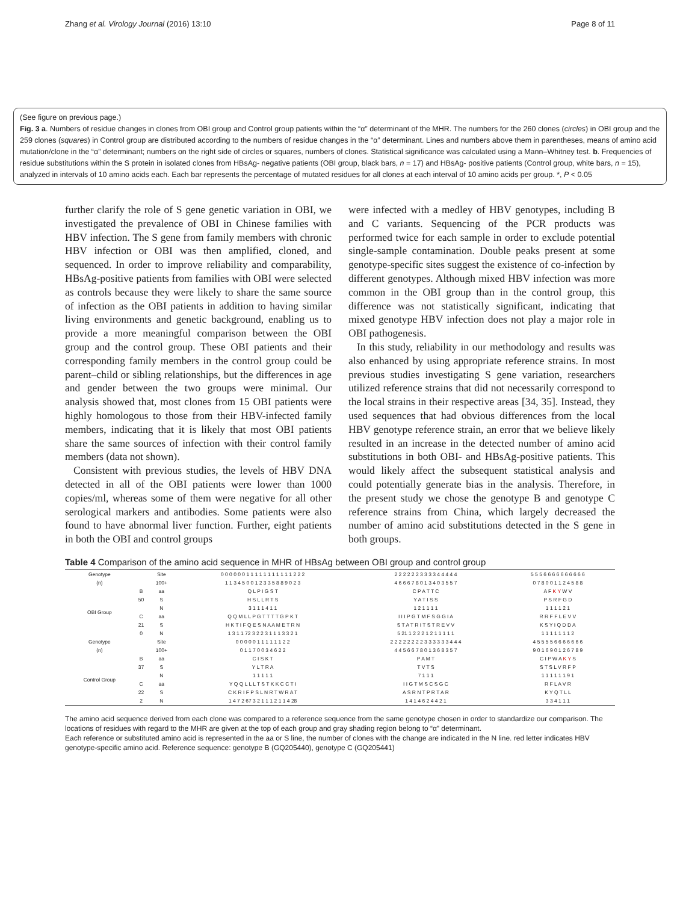Zhang et al. Virology Journal (2016) 13:10 Page 8 of 11
(See figure on previous page.)
Fig. 3 a. Numbers of residue changes in clones from OBI group and Control group patients within the “α” determinant of the MHR. The numbers for the 260 clones (circles) in OBI group and the 259 clones (squares) in Control group are distributed according to the numbers of residue changes in the “α” determinant. Lines and numbers above them in parentheses, means of amino acid mutation/clone in the “α” determinant; numbers on the right side of circles or squares, numbers of clones. Statistical significance was calculated using a Mann–Whitney test. b. Frequencies of residue substitutions within the S protein in isolated clones from HBsAg- negative patients (OBI group, black bars, n = 17) and HBsAg- positive patients (Control group, white bars, n = 15), analyzed in intervals of 10 amino acids each. Each bar represents the percentage of mutated residues for all clones at each interval of 10 amino acids per group. *, P < 0.05
further clarify the role of S gene genetic variation in OBI, we investigated the prevalence of OBI in Chinese families with HBV infection. The S gene from family members with chronic HBV infection or OBI was then amplified, cloned, and sequenced. In order to improve reliability and comparability, HBsAg-positive patients from families with OBI were selected as controls because they were likely to share the same source of infection as the OBI patients in addition to having similar living environments and genetic background, enabling us to provide a more meaningful comparison between the OBI group and the control group. These OBI patients and their corresponding family members in the control group could be parent–child or sibling relationships, but the differences in age and gender between the two groups were minimal. Our analysis showed that, most clones from 15 OBI patients were highly homologous to those from their HBV-infected family members, indicating that it is likely that most OBI patients share the same sources of infection with their control family members (data not shown).
Consistent with previous studies, the levels of HBV DNA detected in all of the OBI patients were lower than 1000 copies/ml, whereas some of them were negative for all other serological markers and antibodies. Some patients were also found to have abnormal liver function. Further, eight patients in both the OBI and control groups
were infected with a medley of HBV genotypes, including B and C variants. Sequencing of the PCR products was performed twice for each sample in order to exclude potential single-sample contamination. Double peaks present at some genotype-specific sites suggest the existence of co-infection by different genotypes. Although mixed HBV infection was more common in the OBI group than in the control group, this difference was not statistically significant, indicating that mixed genotype HBV infection does not play a major role in OBI pathogenesis.
In this study, reliability in our methodology and results was also enhanced by using appropriate reference strains. In most previous studies investigating S gene variation, researchers utilized reference strains that did not necessarily correspond to the local strains in their respective areas [34, 35]. Instead, they used sequences that had obvious differences from the local HBV genotype reference strain, an error that we believe likely resulted in an increase in the detected number of amino acid substitutions in both OBI- and HBsAg-positive patients. This would likely affect the subsequent statistical analysis and could potentially generate bias in the analysis. Therefore, in the present study we chose the genotype B and genotype C reference strains from China, which largely decreased the number of amino acid substitutions detected in the S gene in both groups.
Table 4 Comparison of the amino acid sequence in MHR of HBsAg between OBI group and control group
| Genotype | | Site | 0 0 0 0 0 0 1 1 1 1 1 1 1 1 1 1 1 2 2 2 | 2 2 2 2 2 2 3 3 3 3 4 4 4 4 4 | 5 5 5 6 6 6 6 6 6 6 6 6 6 |
| (n) | | 100+ | 1 1 3 4 5 0 0 1 2 3 3 5 8 8 9 0 2 3 | 4 6 6 6 7 8 0 1 3 4 0 3 5 5 7 | 0 7 8 0 0 1 1 2 4 5 8 8 |
| OBI Group | B | aa | Q L P I G S T | C P A T T C | A F K Y W V |
| | 50 | S | H S L L R T S | Y A T I S S | P S R F G D |
| | | N | 3 1 1 1 4 1 1 | 1 2 1 1 1 1 | 1 1 1 1 2 1 |
| | C | aa | Q Q M L L P G T T T T G P K T | I I I P G T M F S G G I A | R R F F L E V V |
| | 21 | S | H K T I F Q E S N A A M E T R N | S T A T R I T S T R E V V | K S Y I Q D D A |
| | 0 | N | 1 3 1 1 72 3 2 2 3 1 1 1 3 3 2 1 | 5 21 1 2 2 2 1 2 1 1 1 1 1 | 1 1 1 1 1 1 1 2 |
| Genotype | | Site | 0 0 0 0 0 1 1 1 1 1 1 2 2 | 2 2 2 2 2 2 2 2 3 3 3 3 3 3 4 4 4 | 4 5 5 5 5 6 6 6 6 6 6 6 |
| (n) | | 100+ | 0 1 1 7 0 0 3 4 6 2 2 | 4 4 5 6 6 7 8 0 1 3 6 8 3 5 7 | 9 0 1 6 9 0 1 2 6 7 8 9 |
| Control Group | B | aa | C I S K T | P A M T | C I P W A K Y S |
| | 37 | S | Y L T R A | T V T S | S T S L V R F P |
| | | N | 1 1 1 1 1 | 7 1 1 1 | 1 1 1 1 1 1 9 1 |
| | C | aa | Y Q Q L L L T S T K K C C T I | I I G T M S C S G C | R F L A V R |
| | 22 | S | C K R I F P S L N R T W R A T | A S R N T P R T A R | K Y Q T L L |
| | 2 | N | 1 4 7 2 67 3 2 1 1 1 2 1 1 4 28 | 1 4 1 4 6 2 4 4 2 1 | 3 3 4 1 1 1 |
The amino acid sequence derived from each clone was compared to a reference sequence from the same genotype chosen in order to standardize our comparison. The locations of residues with regard to the MHR are given at the top of each group and gray shading region belong to “α” determinant.
Each reference or substituted amino acid is represented in the aa or S line, the number of clones with the change are indicated in the N line. red letter indicates HBV genotype-specific amino acid. Reference sequence: genotype B (GQ205440), genotype C (GQ205441)